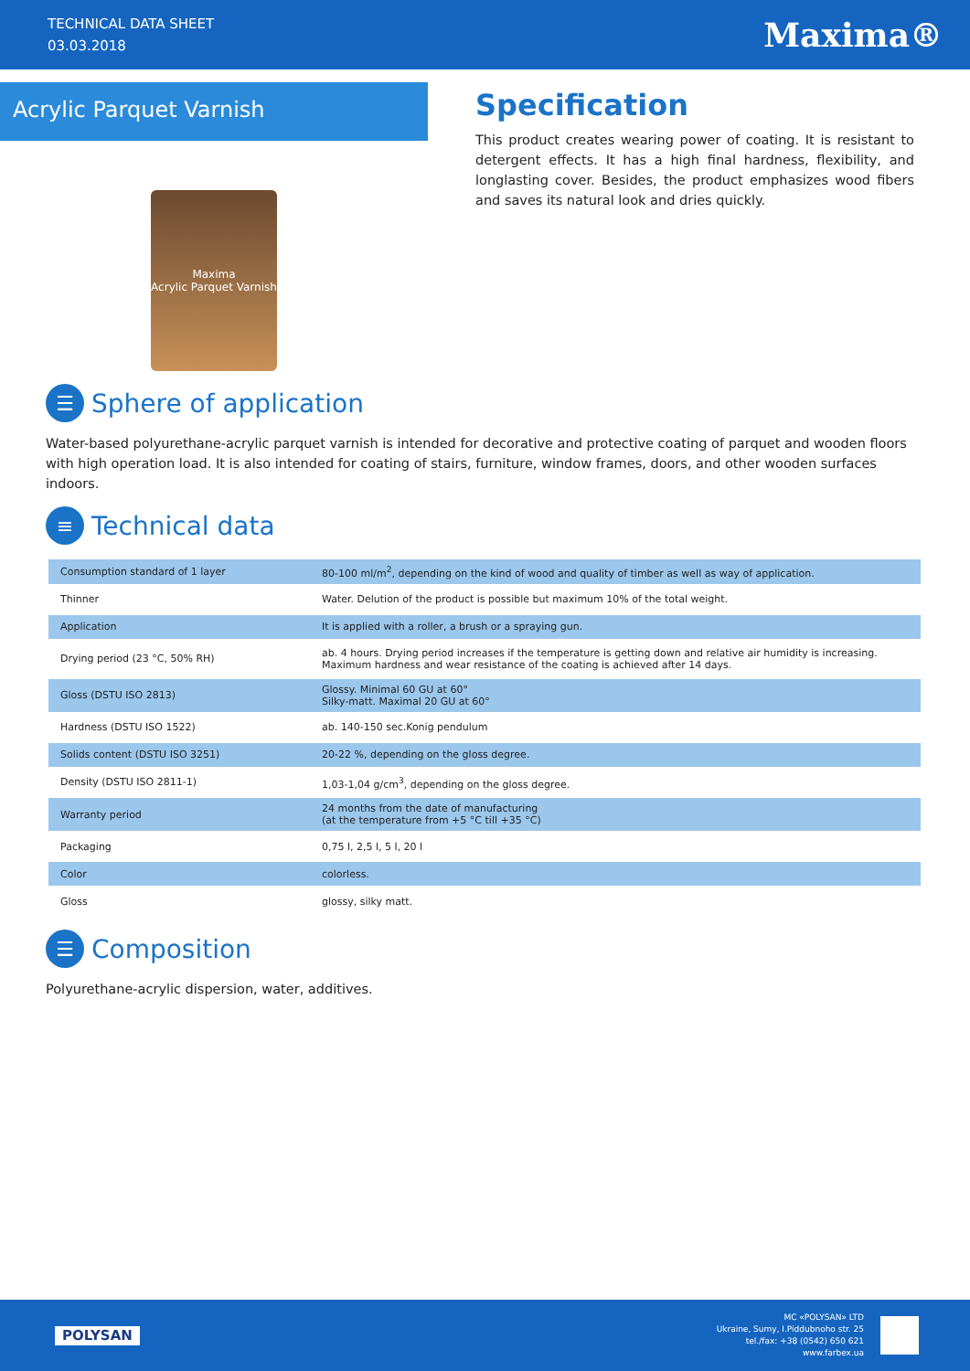TECHNICAL DATA SHEET
03.03.2018
Maxima®
Acrylic Parquet Varnish
Maxima
Acrylic Parquet Varnish
Specification
This product creates wearing power of coating. It is resistant to detergent effects. It has a high final hardness, flexibility, and longlasting cover. Besides, the product emphasizes wood fibers and saves its natural look and dries quickly.
☰ Sphere of application
Water-based polyurethane-acrylic parquet varnish is intended for decorative and protective coating of parquet and wooden floors with high operation load. It is also intended for coating of stairs, furniture, window frames, doors, and other wooden surfaces indoors.
≡ Technical data
| Consumption standard of 1 layer | 80-100 ml/m<sup>2</sup>, depending on the kind of wood and quality of timber as well as way of application. |
| Thinner | Water. Delution of the product is possible but maximum 10% of the total weight. |
| Application | It is applied with a roller, a brush or a spraying gun. |
| Drying period (23 °C, 50% RH) | ab. 4 hours. Drying period increases if the temperature is getting down and relative air humidity is increasing. Maximum hardness and wear resistance of the coating is achieved after 14 days. |
| Gloss (DSTU ISO 2813) | Glossy. Minimal 60 GU at 60° Silky-matt. Maximal 20 GU at 60° |
| Hardness (DSTU ISO 1522) | ab. 140-150 sec.Konig pendulum |
| Solids content (DSTU ISO 3251) | 20-22 %, depending on the gloss degree. |
| Density (DSTU ISO 2811-1) | 1,03-1,04 g/cm<sup>3</sup>, depending on the gloss degree. |
| Warranty period | 24 months from the date of manufacturing (at the temperature from +5 °C till +35 °C) |
| Packaging | 0,75 l, 2,5 l, 5 l, 20 l |
| Color | colorless. |
| Gloss | glossy, silky matt. |
☰ Composition
Polyurethane-acrylic dispersion, water, additives.
POLYSAN
MC «POLYSAN» LTD
Ukraine, Sumy, I.Piddubnoho str. 25
tel./fax: +38 (0542) 650 621
www.farbex.ua